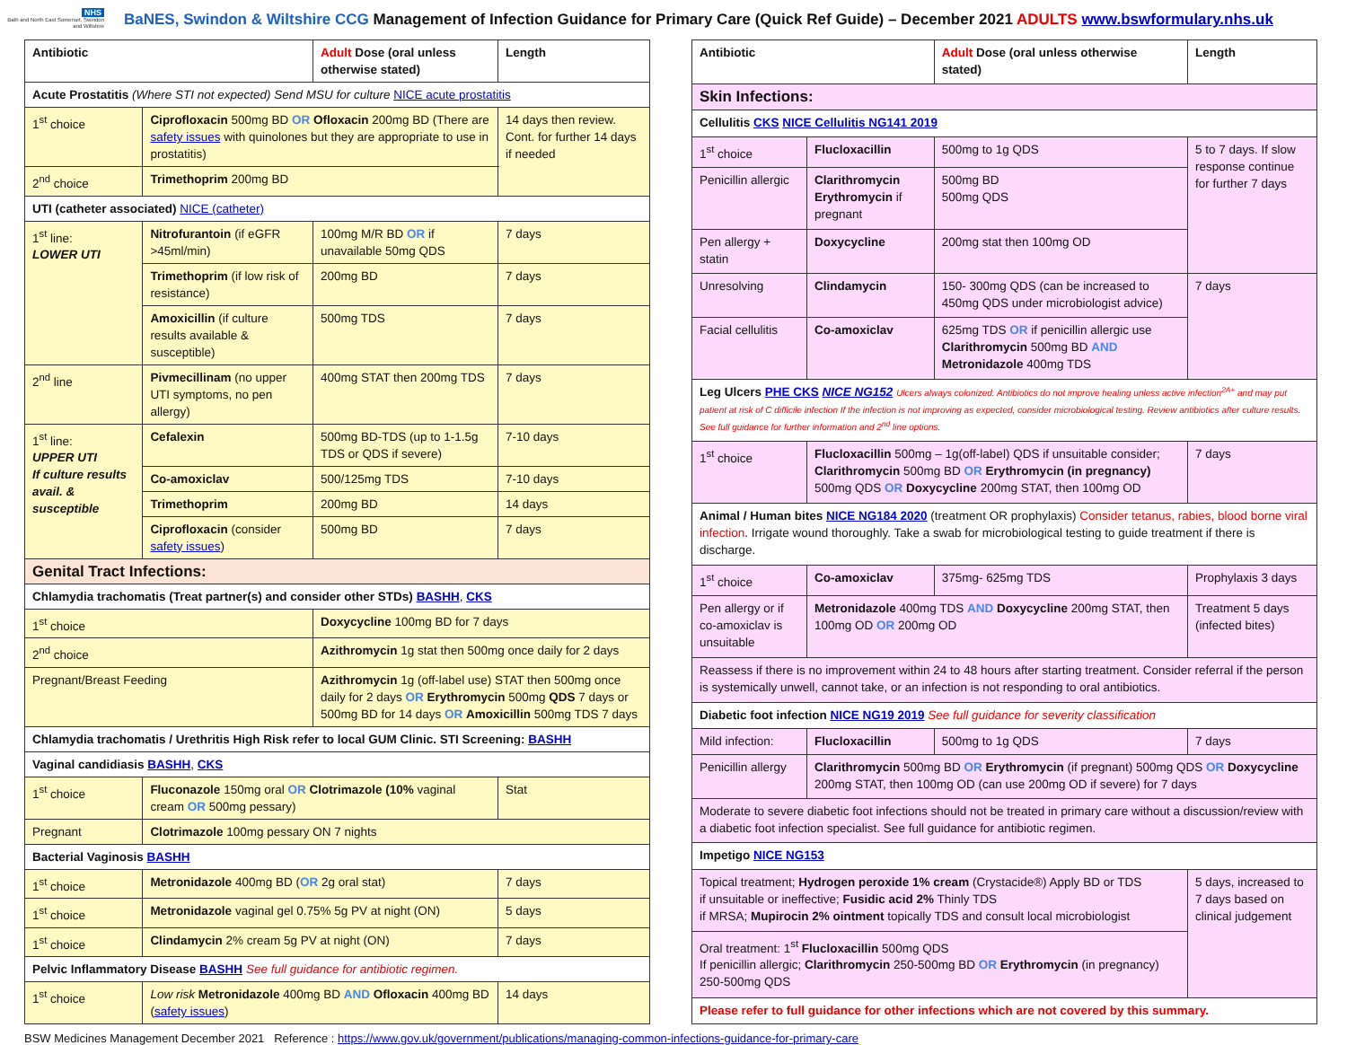NHS
Bath and North East Somerset, Swindon and Wiltshire
BaNES, Swindon & Wiltshire CCG Management of Infection Guidance for Primary Care (Quick Ref Guide) – December 2021 ADULTS www.bswformulary.nhs.uk
| Antibiotic | | Adult Dose (oral unless otherwise stated) | Length |
| --- | --- | --- | --- |
| Acute Prostatitis (Where STI not expected) Send MSU for culture NICE acute prostatitis | | | |
| 1<sup>st</sup> choice | Ciprofloxacin 500mg BD OR Ofloxacin 200mg BD (There are safety issues with quinolones but they are appropriate to use in prostatitis) | | 14 days then review. Cont. for further 14 days if needed |
| 2<sup>nd</sup> choice | Trimethoprim 200mg BD | | |
| UTI (catheter associated) NICE (catheter) | | | |
| 1<sup>st</sup> line: LOWER UTI | Nitrofurantoin (if eGFR >45ml/min) | 100mg M/R BD OR if unavailable 50mg QDS | 7 days |
| | Trimethoprim (if low risk of resistance) | 200mg BD | 7 days |
| | Amoxicillin (if culture results available & susceptible) | 500mg TDS | 7 days |
| 2<sup>nd</sup> line | Pivmecillinam (no upper UTI symptoms, no pen allergy) | 400mg STAT then 200mg TDS | 7 days |
| 1<sup>st</sup> line: UPPER UTI If culture results avail. & susceptible | Cefalexin | 500mg BD-TDS (up to 1-1.5g TDS or QDS if severe) | 7-10 days |
| | Co-amoxiclav | 500/125mg TDS | 7-10 days |
| | Trimethoprim | 200mg BD | 14 days |
| | Ciprofloxacin (consider safety issues ) | 500mg BD | 7 days |
| Genital Tract Infections: | | | |
| Chlamydia trachomatis (Treat partner(s) and consider other STDs) BASHH , CKS | | | |
| 1<sup>st</sup> choice | | Doxycycline 100mg BD for 7 days | |
| 2<sup>nd</sup> choice | | Azithromycin 1g stat then 500mg once daily for 2 days | |
| Pregnant/Breast Feeding | | Azithromycin 1g (off-label use) STAT then 500mg once daily for 2 days OR Erythromycin 500mg QDS 7 days or 500mg BD for 14 days OR Amoxicillin 500mg TDS 7 days | |
| Chlamydia trachomatis / Urethritis High Risk refer to local GUM Clinic. STI Screening: BASHH | | | |
| Vaginal candidiasis BASHH , CKS | | | |
| 1<sup>st</sup> choice | Fluconazole 150mg oral OR Clotrimazole (10% vaginal cream OR 500mg pessary) | | Stat |
| Pregnant | Clotrimazole 100mg pessary ON 7 nights | | |
| Bacterial Vaginosis BASHH | | | |
| 1<sup>st</sup> choice | Metronidazole 400mg BD ( OR 2g oral stat) | | 7 days |
| 1<sup>st</sup> choice | Metronidazole vaginal gel 0.75% 5g PV at night (ON) | | 5 days |
| 1<sup>st</sup> choice | Clindamycin 2% cream 5g PV at night (ON) | | 7 days |
| Pelvic Inflammatory Disease BASHH See full guidance for antibiotic regimen. | | | |
| 1<sup>st</sup> choice | Low risk Metronidazole 400mg BD AND Ofloxacin 400mg BD ( safety issues ) | | 14 days |
| Antibiotic | | Adult Dose (oral unless otherwise stated) | Length |
| --- | --- | --- | --- |
| Skin Infections: | | | |
| Cellulitis CKS NICE Cellulitis NG141 2019 | | | |
| 1<sup>st</sup> choice | Flucloxacillin | 500mg to 1g QDS | 5 to 7 days. If slow response continue for further 7 days |
| Penicillin allergic | Clarithromycin Erythromycin if pregnant | 500mg BD 500mg QDS | |
| Pen allergy + statin | Doxycycline | 200mg stat then 100mg OD | |
| Unresolving | Clindamycin | 150- 300mg QDS (can be increased to 450mg QDS under microbiologist advice) | 7 days |
| Facial cellulitis | Co-amoxiclav | 625mg TDS OR if penicillin allergic use Clarithromycin 500mg BD AND Metronidazole 400mg TDS | |
| Leg Ulcers PHE CKS NICE NG152 Ulcers always colonized. Antibiotics do not improve healing unless active infection<sup>2A+</sup> and may put patient at risk of C difficile infection If the infection is not improving as expected, consider microbiological testing. Review antibiotics after culture results. See full guidance for further information and 2<sup>nd</sup> line options. | | | |
| 1<sup>st</sup> choice | Flucloxacillin 500mg – 1g(off-label) QDS if unsuitable consider; Clarithromycin 500mg BD OR Erythromycin (in pregnancy) 500mg QDS OR Doxycycline 200mg STAT, then 100mg OD | | 7 days |
| Animal / Human bites NICE NG184 2020 (treatment OR prophylaxis) Consider tetanus, rabies, blood borne viral infection . Irrigate wound thoroughly. Take a swab for microbiological testing to guide treatment if there is discharge. | | | |
| 1<sup>st</sup> choice | Co-amoxiclav | 375mg- 625mg TDS | Prophylaxis 3 days |
| Pen allergy or if co-amoxiclav is unsuitable | Metronidazole 400mg TDS AND Doxycycline 200mg STAT, then 100mg OD OR 200mg OD | | Treatment 5 days (infected bites) |
| Reassess if there is no improvement within 24 to 48 hours after starting treatment. Consider referral if the person is systemically unwell, cannot take, or an infection is not responding to oral antibiotics. | | | |
| Diabetic foot infection NICE NG19 2019 See full guidance for severity classification | | | |
| Mild infection: | Flucloxacillin | 500mg to 1g QDS | 7 days |
| Penicillin allergy | Clarithromycin 500mg BD OR Erythromycin (if pregnant) 500mg QDS OR Doxycycline 200mg STAT, then 100mg OD (can use 200mg OD if severe) for 7 days | | |
| Moderate to severe diabetic foot infections should not be treated in primary care without a discussion/review with a diabetic foot infection specialist. See full guidance for antibiotic regimen. | | | |
| Impetigo NICE NG153 | | | |
| Topical treatment; Hydrogen peroxide 1% cream (Crystacide®) Apply BD or TDS if unsuitable or ineffective; Fusidic acid 2% Thinly TDS if MRSA; Mupirocin 2% ointment topically TDS and consult local microbiologist | | | 5 days, increased to 7 days based on clinical judgement |
| Oral treatment: 1<sup>st</sup> Flucloxacillin 500mg QDS If penicillin allergic; Clarithromycin 250-500mg BD OR Erythromycin (in pregnancy) 250-500mg QDS | | | |
| Please refer to full guidance for other infections which are not covered by this summary. | | | |
BSW Medicines Management December 2021 Reference : https://www.gov.uk/government/publications/managing-common-infections-guidance-for-primary-care